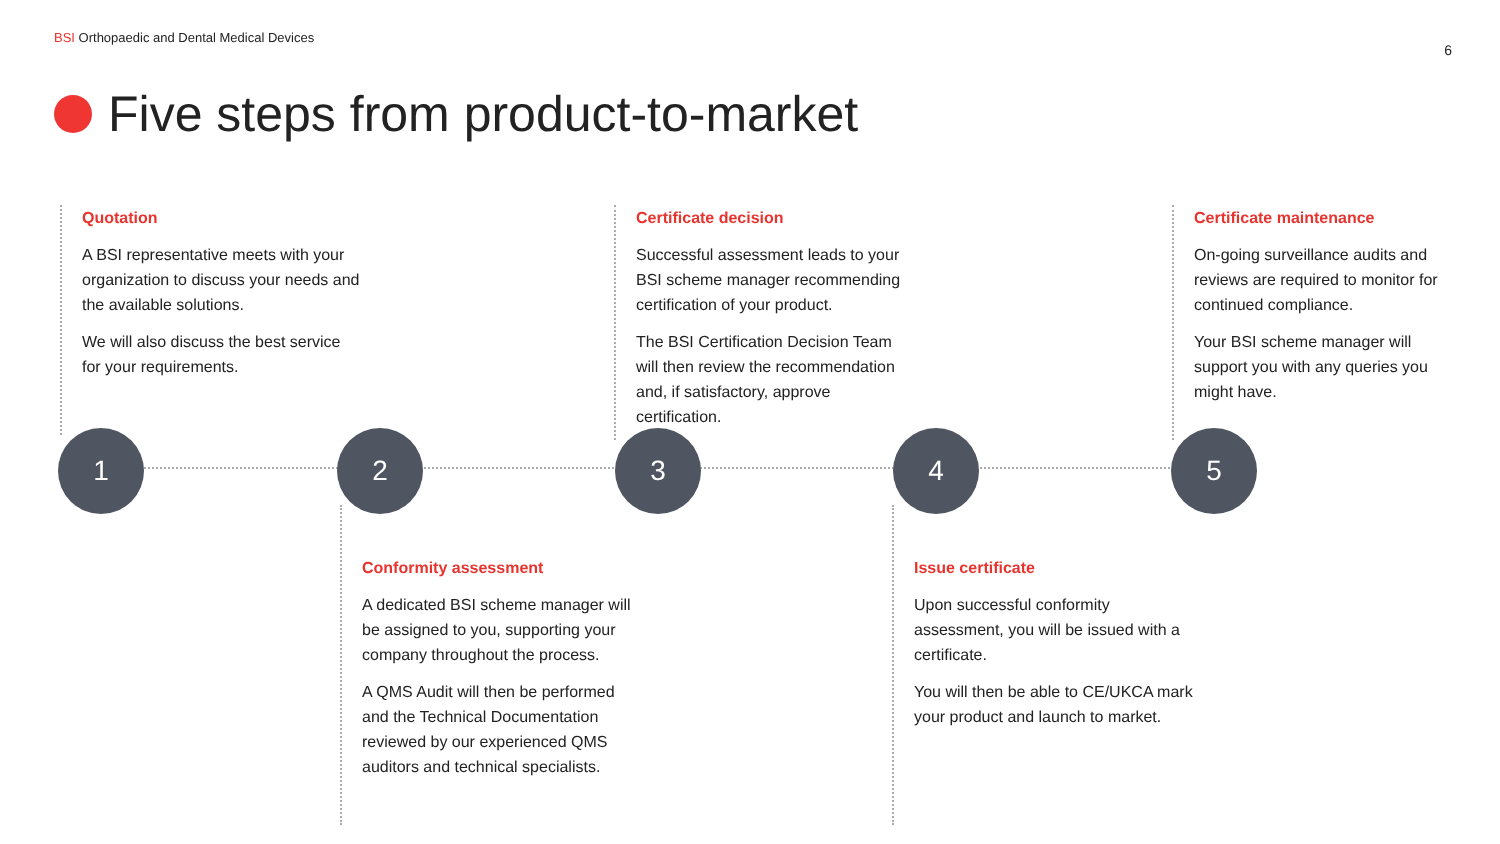BSI Orthopaedic and Dental Medical Devices
6
Five steps from product-to-market
Quotation
A BSI representative meets with your organization to discuss your needs and the available solutions.
We will also discuss the best service for your requirements.
Certificate decision
Successful assessment leads to your BSI scheme manager recommending certification of your product.
The BSI Certification Decision Team will then review the recommendation and, if satisfactory, approve certification.
Certificate maintenance
On-going surveillance audits and reviews are required to monitor for continued compliance.
Your BSI scheme manager will support you with any queries you might have.
1 2 3 4 5
Conformity assessment
A dedicated BSI scheme manager will be assigned to you, supporting your company throughout the process.
A QMS Audit will then be performed and the Technical Documentation reviewed by our experienced QMS auditors and technical specialists.
Issue certificate
Upon successful conformity assessment, you will be issued with a certificate.
You will then be able to CE/UKCA mark your product and launch to market.